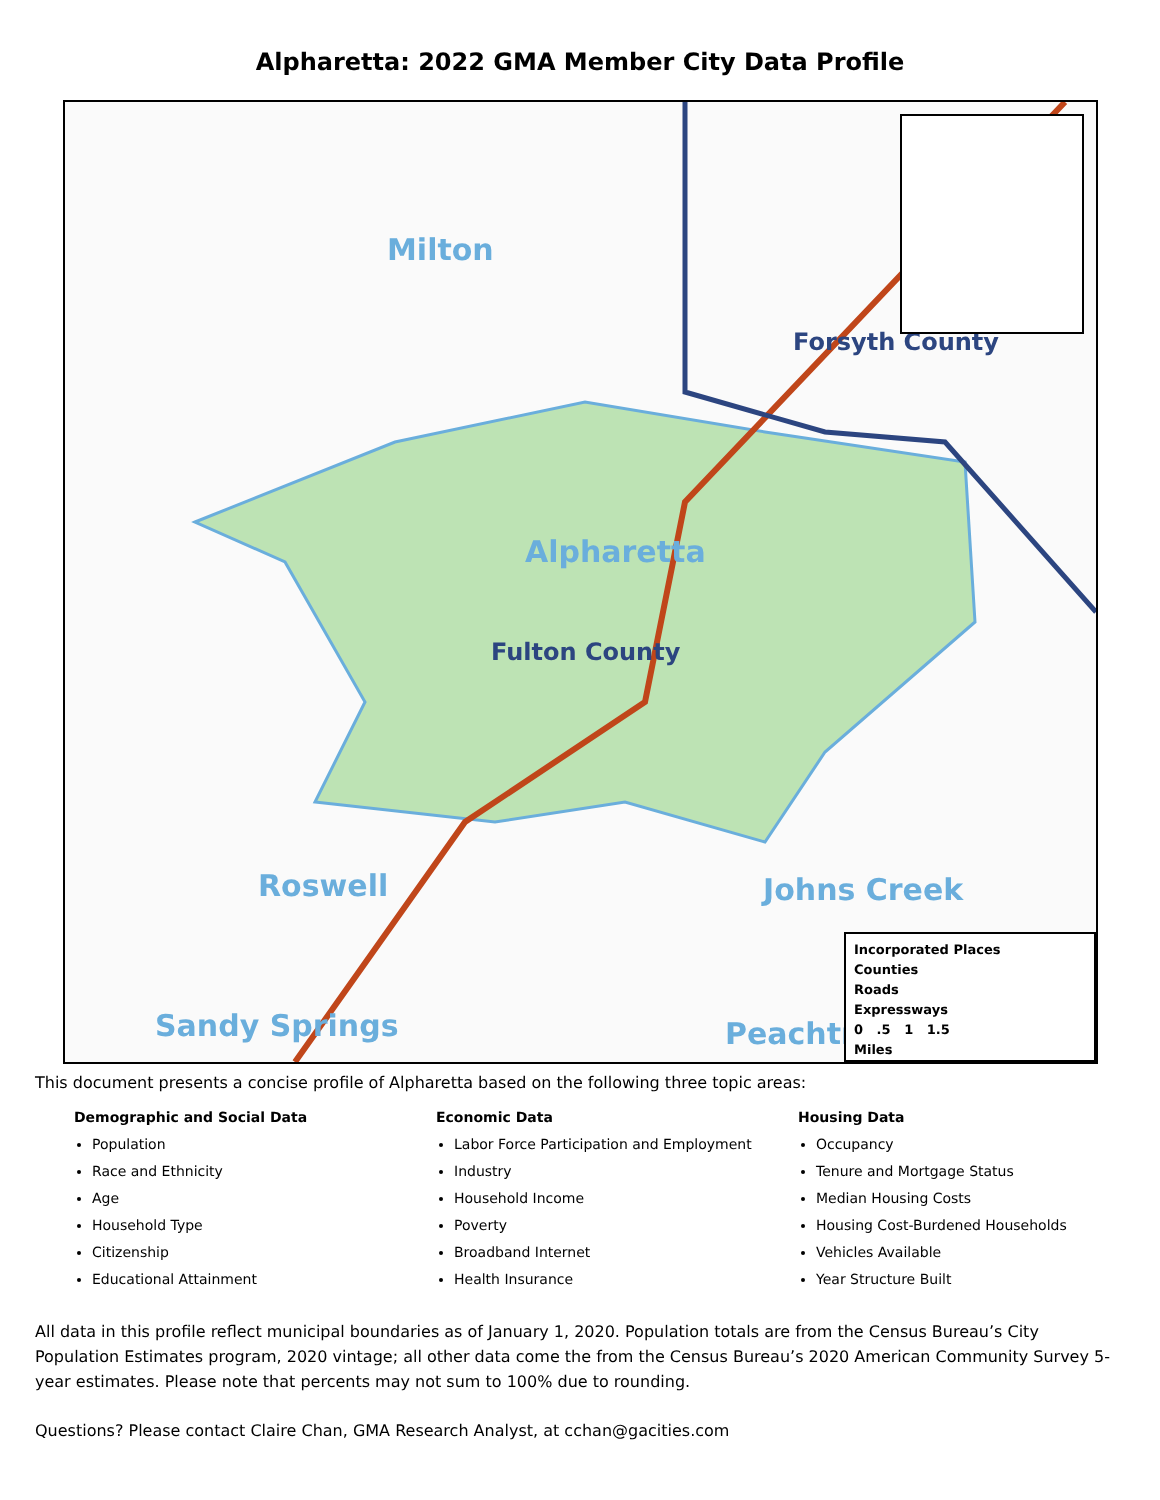Alpharetta: 2022 GMA Member City Data Profile
Milton
Forsyth County
Alpharetta
Fulton County
Roswell Johns Creek
Sandy Springs Peachtr
Incorporated Places
Counties
Roads
Expressways
0 .5 1 1.5
Miles
This document presents a concise profile of Alpharetta based on the following three topic areas:
Demographic and Social Data
Population
Race and Ethnicity
Age
Household Type
Citizenship
Educational Attainment
Economic Data
Labor Force Participation and Employment
Industry
Household Income
Poverty
Broadband Internet
Health Insurance
Housing Data
Occupancy
Tenure and Mortgage Status
Median Housing Costs
Housing Cost-Burdened Households
Vehicles Available
Year Structure Built
All data in this profile reflect municipal boundaries as of January 1, 2020. Population totals are from the Census Bureau’s City Population Estimates program, 2020 vintage; all other data come the from the Census Bureau’s 2020 American Community Survey 5-year estimates. Please note that percents may not sum to 100% due to rounding.
Questions? Please contact Claire Chan, GMA Research Analyst, at cchan@gacities.com